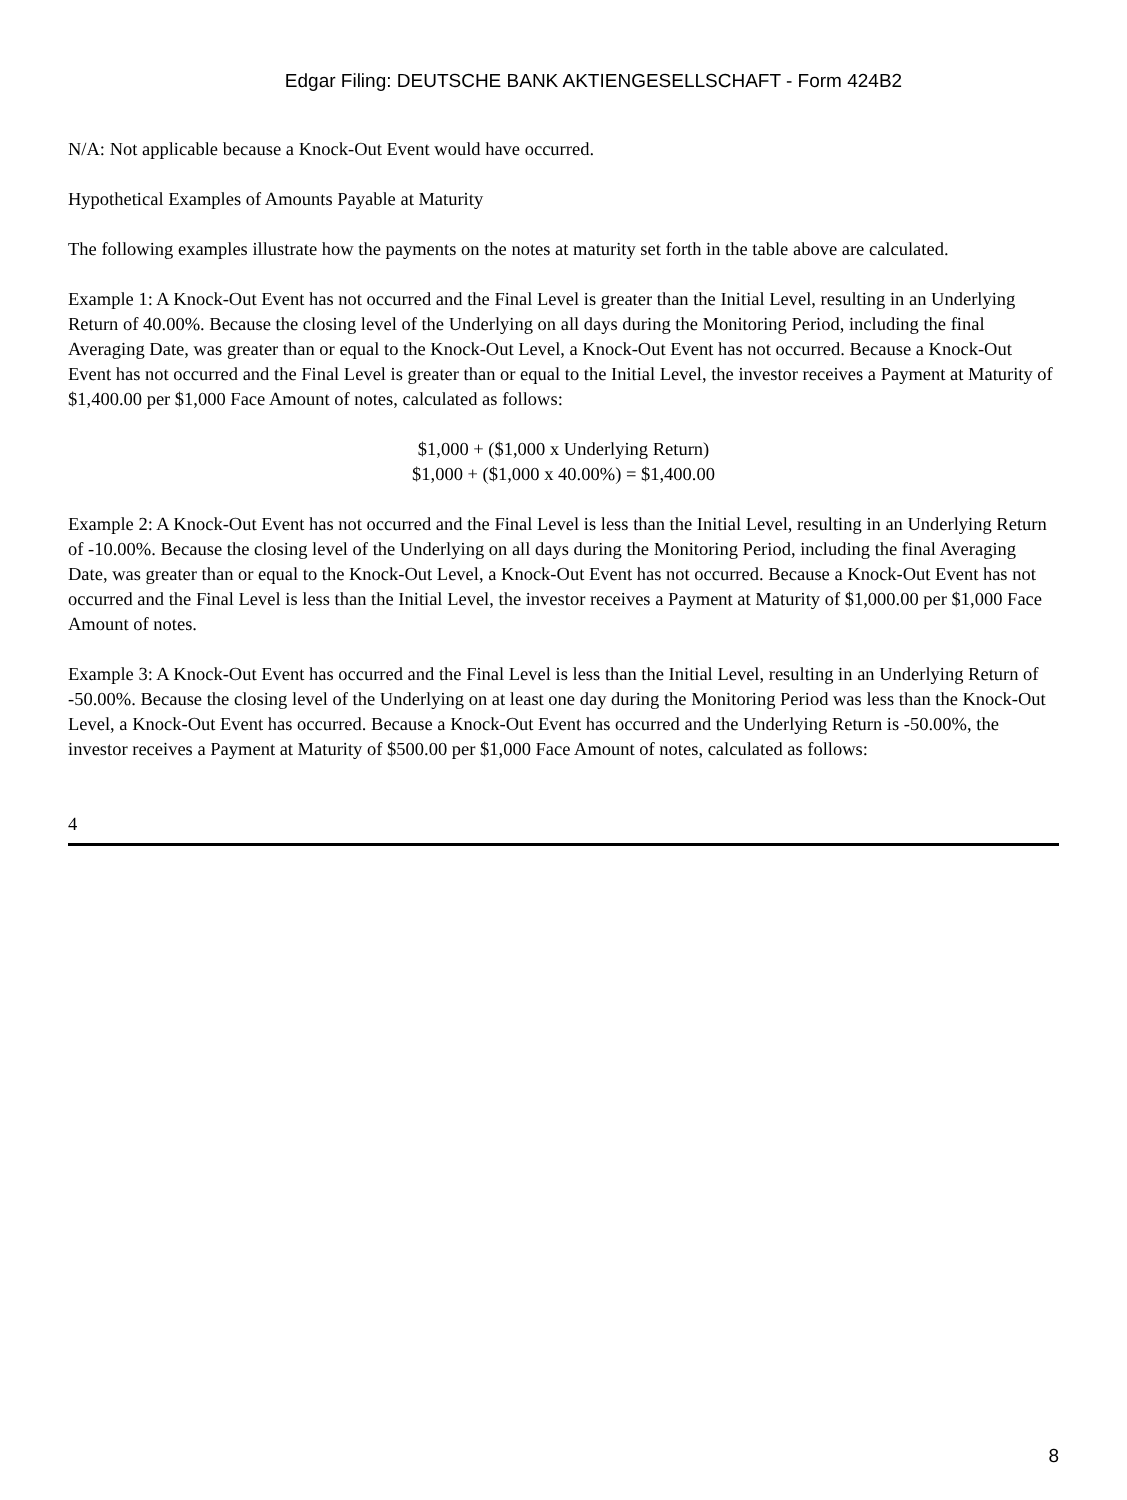Edgar Filing: DEUTSCHE BANK AKTIENGESELLSCHAFT - Form 424B2
N/A: Not applicable because a Knock-Out Event would have occurred.
Hypothetical Examples of Amounts Payable at Maturity
The following examples illustrate how the payments on the notes at maturity set forth in the table above are calculated.
Example 1: A Knock-Out Event has not occurred and the Final Level is greater than the Initial Level, resulting in an Underlying Return of 40.00%. Because the closing level of the Underlying on all days during the Monitoring Period, including the final Averaging Date, was greater than or equal to the Knock-Out Level, a Knock-Out Event has not occurred. Because a Knock-Out Event has not occurred and the Final Level is greater than or equal to the Initial Level, the investor receives a Payment at Maturity of $1,400.00 per $1,000 Face Amount of notes, calculated as follows:
$1,000 + ($1,000 x Underlying Return)
$1,000 + ($1,000 x 40.00%) = $1,400.00
Example 2: A Knock-Out Event has not occurred and the Final Level is less than the Initial Level, resulting in an Underlying Return of -10.00%. Because the closing level of the Underlying on all days during the Monitoring Period, including the final Averaging Date, was greater than or equal to the Knock-Out Level, a Knock-Out Event has not occurred. Because a Knock-Out Event has not occurred and the Final Level is less than the Initial Level, the investor receives a Payment at Maturity of $1,000.00 per $1,000 Face Amount of notes.
Example 3: A Knock-Out Event has occurred and the Final Level is less than the Initial Level, resulting in an Underlying Return of -50.00%. Because the closing level of the Underlying on at least one day during the Monitoring Period was less than the Knock-Out Level, a Knock-Out Event has occurred. Because a Knock-Out Event has occurred and the Underlying Return is -50.00%, the investor receives a Payment at Maturity of $500.00 per $1,000 Face Amount of notes, calculated as follows:
4
8